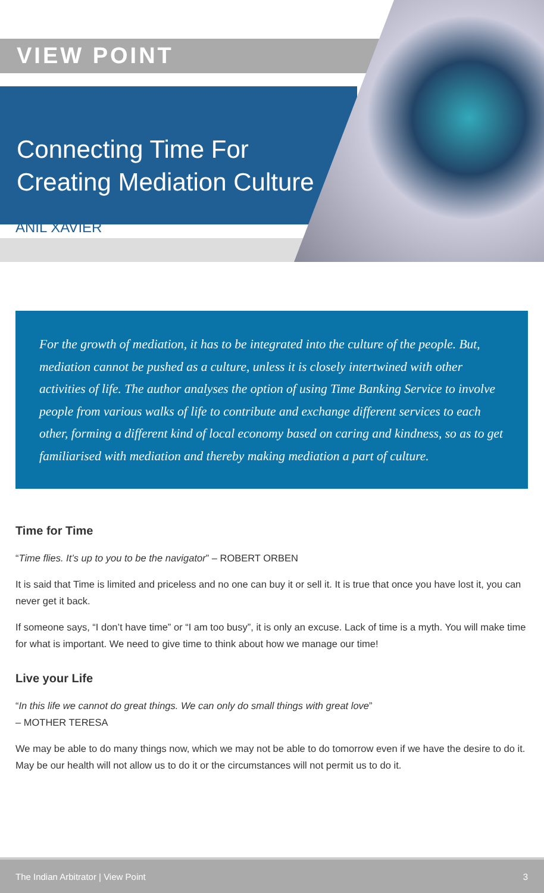VIEW POINT
Connecting Time For Creating Mediation Culture
ANIL XAVIER
For the growth of mediation, it has to be integrated into the culture of the people. But, mediation cannot be pushed as a culture, unless it is closely intertwined with other activities of life. The author analyses the option of using Time Banking Service to involve people from various walks of life to contribute and exchange different services to each other, forming a different kind of local economy based on caring and kindness, so as to get familiarised with mediation and thereby making mediation a part of culture.
Time for Time
“Time flies. It’s up to you to be the navigator” – ROBERT ORBEN
It is said that Time is limited and priceless and no one can buy it or sell it. It is true that once you have lost it, you can never get it back.
If someone says, “I don’t have time” or “I am too busy”, it is only an excuse. Lack of time is a myth. You will make time for what is important. We need to give time to think about how we manage our time!
Live your Life
“In this life we cannot do great things. We can only do small things with great love”
– MOTHER TERESA
We may be able to do many things now, which we may not be able to do tomorrow even if we have the desire to do it. May be our health will not allow us to do it or the circumstances will not permit us to do it.
The Indian Arbitrator | View Point 3